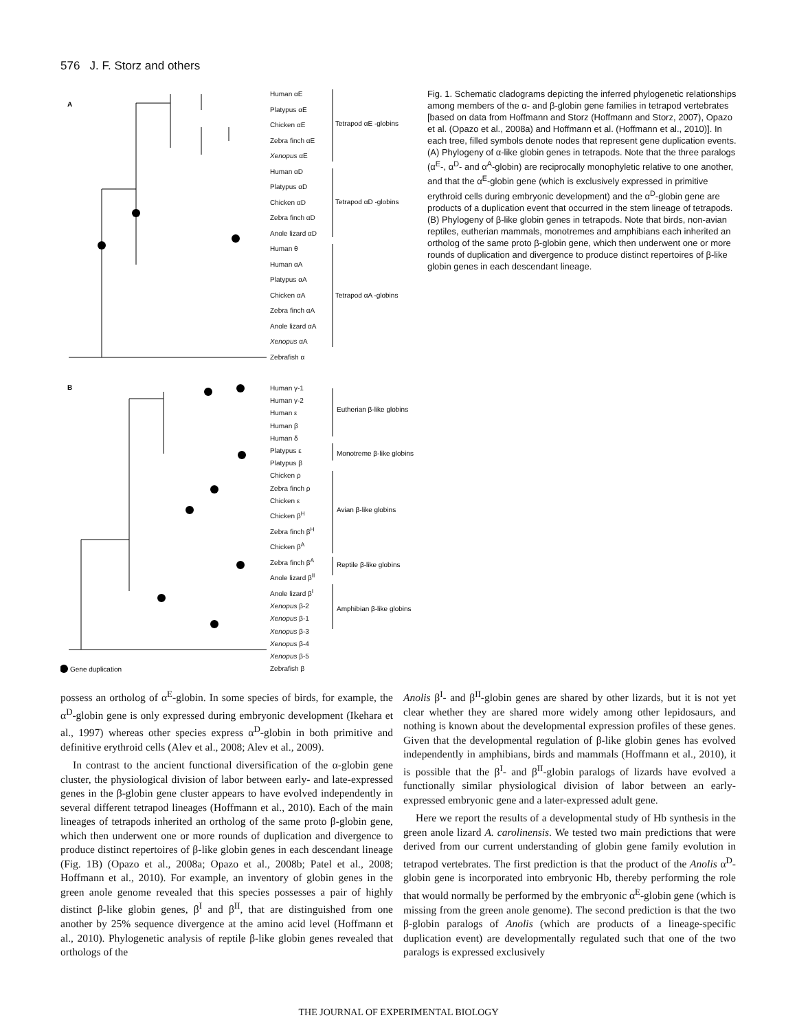576 J. F. Storz and others
A
B
Tetrapod αE -globins
Tetrapod αD -globins
Tetrapod αA -globins
Eutherian β-like globins
Monotreme β-like globins
Avian β-like globins
Reptile β-like globins
Amphibian β-like globins
Gene duplication
Human αE
Platypus αE
Chicken αE
Zebra finch αE
Xenopus αE
Human αD
Platypus αD
Chicken αD
Zebra finch αD
Anole lizard αD
Human θ
Human αA
Platypus αA
Chicken αA
Zebra finch αA
Anole lizard αA
Xenopus αA
Zebrafish α
Human γ-1
Human γ-2
Human ε
Human β
Human δ
Platypus ε
Platypus β
Chicken ρ
Zebra finch ρ
Chicken ε
Chicken β<sup>H</sup>
Zebra finch β<sup>H</sup>
Chicken β<sup>A</sup>
Zebra finch β<sup>A</sup>
Anole lizard β<sup>II</sup>
Anole lizard β<sup>I</sup>
Xenopus β-2
Xenopus β-1
Xenopus β-3
Xenopus β-4
Xenopus β-5
Zebrafish β
Fig. 1. Schematic cladograms depicting the inferred phylogenetic relationships among members of the α- and β-globin gene families in tetrapod vertebrates [based on data from Hoffmann and Storz (Hoffmann and Storz, 2007), Opazo et al. (Opazo et al., 2008a) and Hoffmann et al. (Hoffmann et al., 2010)]. In each tree, filled symbols denote nodes that represent gene duplication events. (A) Phylogeny of α-like globin genes in tetrapods. Note that the three paralogs (α<sup>E</sup>-, α<sup>D</sup>- and α<sup>A</sup>-globin) are reciprocally monophyletic relative to one another, and that the α<sup>E</sup>-globin gene (which is exclusively expressed in primitive erythroid cells during embryonic development) and the α<sup>D</sup>-globin gene are products of a duplication event that occurred in the stem lineage of tetrapods. (B) Phylogeny of β-like globin genes in tetrapods. Note that birds, non-avian reptiles, eutherian mammals, monotremes and amphibians each inherited an ortholog of the same proto β-globin gene, which then underwent one or more rounds of duplication and divergence to produce distinct repertoires of β-like globin genes in each descendant lineage.
possess an ortholog of α<sup>E</sup>-globin. In some species of birds, for example, the α<sup>D</sup>-globin gene is only expressed during embryonic development (Ikehara et al., 1997) whereas other species express α<sup>D</sup>-globin in both primitive and definitive erythroid cells (Alev et al., 2008; Alev et al., 2009).
In contrast to the ancient functional diversification of the α-globin gene cluster, the physiological division of labor between early- and late-expressed genes in the β-globin gene cluster appears to have evolved independently in several different tetrapod lineages (Hoffmann et al., 2010). Each of the main lineages of tetrapods inherited an ortholog of the same proto β-globin gene, which then underwent one or more rounds of duplication and divergence to produce distinct repertoires of β-like globin genes in each descendant lineage (Fig. 1B) (Opazo et al., 2008a; Opazo et al., 2008b; Patel et al., 2008; Hoffmann et al., 2010). For example, an inventory of globin genes in the green anole genome revealed that this species possesses a pair of highly distinct β-like globin genes, β<sup>I</sup> and β<sup>II</sup>, that are distinguished from one another by 25% sequence divergence at the amino acid level (Hoffmann et al., 2010). Phylogenetic analysis of reptile β-like globin genes revealed that orthologs of the
Anolis β<sup>I</sup>- and β<sup>II</sup>-globin genes are shared by other lizards, but it is not yet clear whether they are shared more widely among other lepidosaurs, and nothing is known about the developmental expression profiles of these genes. Given that the developmental regulation of β-like globin genes has evolved independently in amphibians, birds and mammals (Hoffmann et al., 2010), it is possible that the β<sup>I</sup>- and β<sup>II</sup>-globin paralogs of lizards have evolved a functionally similar physiological division of labor between an early-expressed embryonic gene and a later-expressed adult gene.
Here we report the results of a developmental study of Hb synthesis in the green anole lizard A. carolinensis. We tested two main predictions that were derived from our current understanding of globin gene family evolution in tetrapod vertebrates. The first prediction is that the product of the Anolis α<sup>D</sup>-globin gene is incorporated into embryonic Hb, thereby performing the role that would normally be performed by the embryonic α<sup>E</sup>-globin gene (which is missing from the green anole genome). The second prediction is that the two β-globin paralogs of Anolis (which are products of a lineage-specific duplication event) are developmentally regulated such that one of the two paralogs is expressed exclusively
THE JOURNAL OF EXPERIMENTAL BIOLOGY